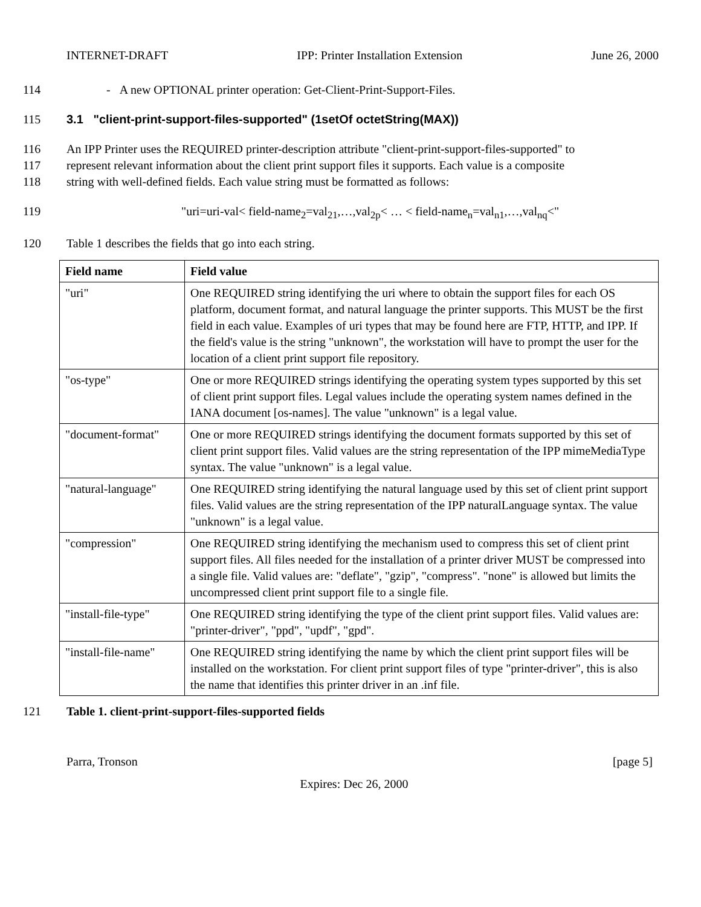INTERNET-DRAFT IPP: Printer Installation Extension June 26, 2000
114 - A new OPTIONAL printer operation: Get-Client-Print-Support-Files.
115 3.1 "client-print-support-files-supported" (1setOf octetString(MAX))
116 An IPP Printer uses the REQUIRED printer-description attribute "client-print-support-files-supported" to
117 represent relevant information about the client print support files it supports. Each value is a composite
118 string with well-defined fields. Each value string must be formatted as follows:
119 "uri=uri-val< field-name<sub>2</sub>=val<sub>21</sub>,…,val<sub>2p</sub>< … < field-name<sub>n</sub>=val<sub>n1</sub>,…,val<sub>nq</sub><"
120 Table 1 describes the fields that go into each string.
| Field name | Field value |
| --- | --- |
| "uri" | One REQUIRED string identifying the uri where to obtain the support files for each OS platform, document format, and natural language the printer supports. This MUST be the first field in each value. Examples of uri types that may be found here are FTP, HTTP, and IPP. If the field's value is the string "unknown", the workstation will have to prompt the user for the location of a client print support file repository. |
| "os-type" | One or more REQUIRED strings identifying the operating system types supported by this set of client print support files. Legal values include the operating system names defined in the IANA document [os-names]. The value "unknown" is a legal value. |
| "document-format" | One or more REQUIRED strings identifying the document formats supported by this set of client print support files. Valid values are the string representation of the IPP mimeMediaType syntax. The value "unknown" is a legal value. |
| "natural-language" | One REQUIRED string identifying the natural language used by this set of client print support files. Valid values are the string representation of the IPP naturalLanguage syntax. The value "unknown" is a legal value. |
| "compression" | One REQUIRED string identifying the mechanism used to compress this set of client print support files. All files needed for the installation of a printer driver MUST be compressed into a single file. Valid values are: "deflate", "gzip", "compress". "none" is allowed but limits the uncompressed client print support file to a single file. |
| "install-file-type" | One REQUIRED string identifying the type of the client print support files. Valid values are: "printer-driver", "ppd", "updf", "gpd". |
| "install-file-name" | One REQUIRED string identifying the name by which the client print support files will be installed on the workstation. For client print support files of type "printer-driver", this is also the name that identifies this printer driver in an .inf file. |
121 Table 1. client-print-support-files-supported fields
Parra, Tronson [page 5]
Expires: Dec 26, 2000